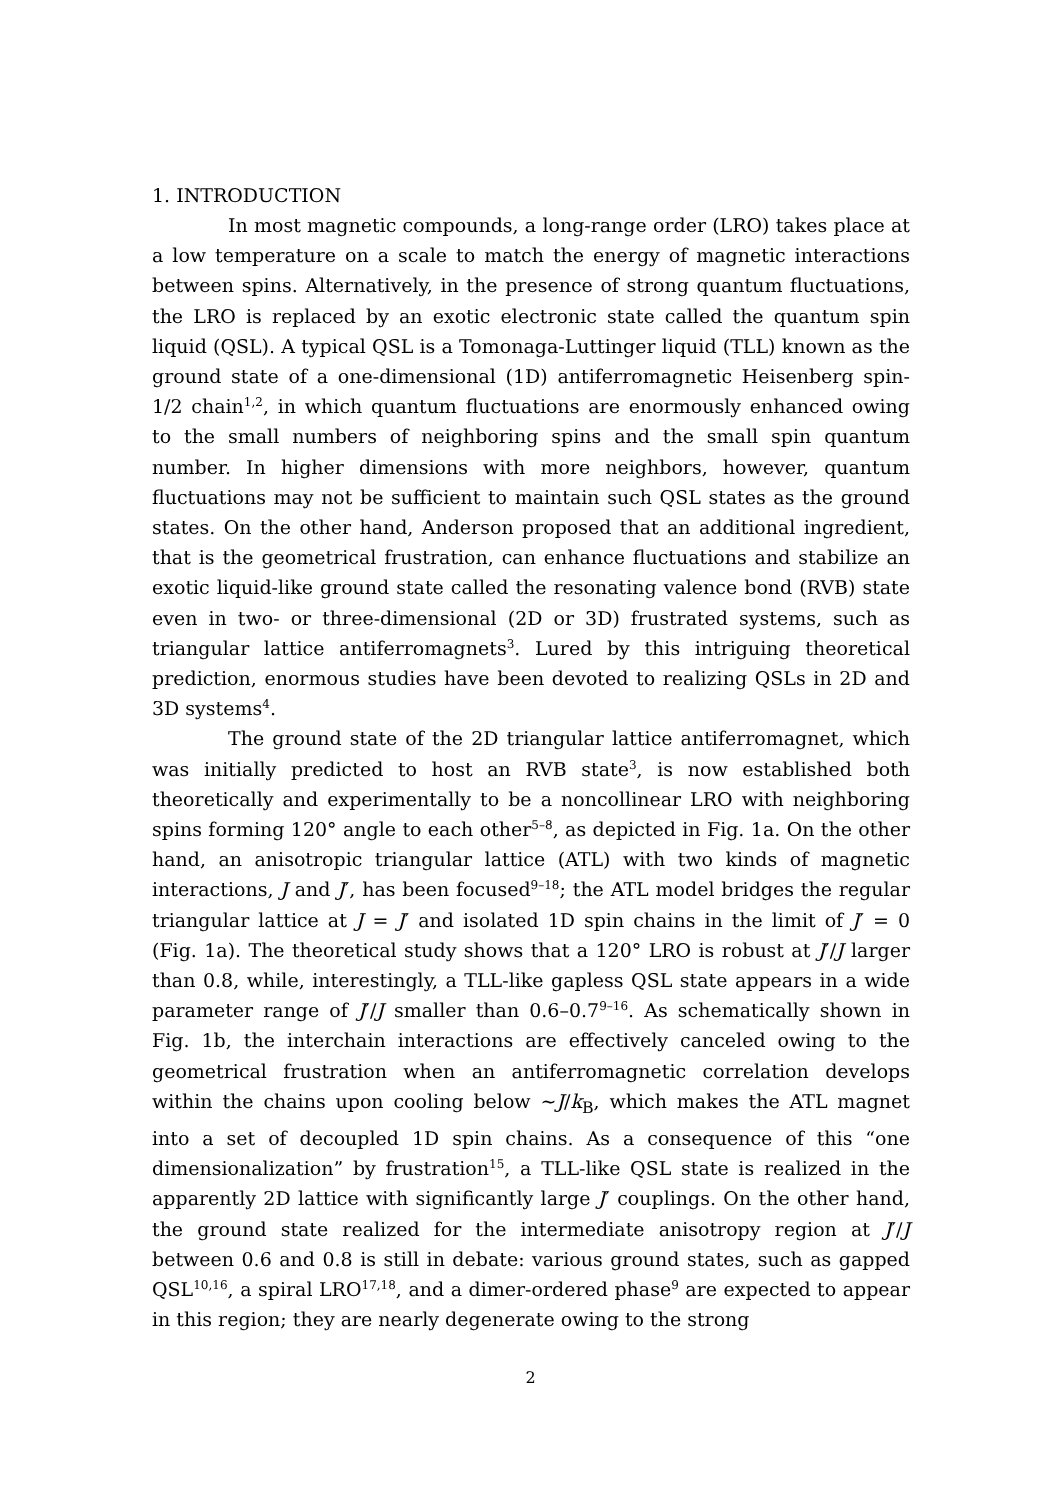1. INTRODUCTION
In most magnetic compounds, a long-range order (LRO) takes place at a low temperature on a scale to match the energy of magnetic interactions between spins. Alternatively, in the presence of strong quantum fluctuations, the LRO is replaced by an exotic electronic state called the quantum spin liquid (QSL). A typical QSL is a Tomonaga-Luttinger liquid (TLL) known as the ground state of a one-dimensional (1D) antiferromagnetic Heisenberg spin-1/2 chain<sup>1,2</sup>, in which quantum fluctuations are enormously enhanced owing to the small numbers of neighboring spins and the small spin quantum number. In higher dimensions with more neighbors, however, quantum fluctuations may not be sufficient to maintain such QSL states as the ground states. On the other hand, Anderson proposed that an additional ingredient, that is the geometrical frustration, can enhance fluctuations and stabilize an exotic liquid-like ground state called the resonating valence bond (RVB) state even in two- or three-dimensional (2D or 3D) frustrated systems, such as triangular lattice antiferromagnets<sup>3</sup>. Lured by this intriguing theoretical prediction, enormous studies have been devoted to realizing QSLs in 2D and 3D systems<sup>4</sup>.
The ground state of the 2D triangular lattice antiferromagnet, which was initially predicted to host an RVB state<sup>3</sup>, is now established both theoretically and experimentally to be a noncollinear LRO with neighboring spins forming 120° angle to each other<sup>5–8</sup>, as depicted in Fig. 1a. On the other hand, an anisotropic triangular lattice (ATL) with two kinds of magnetic interactions, J and J′, has been focused<sup>9–18</sup>; the ATL model bridges the regular triangular lattice at J = J′ and isolated 1D spin chains in the limit of J′ = 0 (Fig. 1a). The theoretical study shows that a 120° LRO is robust at J′/J larger than 0.8, while, interestingly, a TLL-like gapless QSL state appears in a wide parameter range of J′/J smaller than 0.6–0.7<sup>9–16</sup>. As schematically shown in Fig. 1b, the interchain interactions are effectively canceled owing to the geometrical frustration when an antiferromagnetic correlation develops within the chains upon cooling below ~J/k<sub>B</sub>, which makes the ATL magnet into a set of decoupled 1D spin chains. As a consequence of this “one dimensionalization” by frustration<sup>15</sup>, a TLL-like QSL state is realized in the apparently 2D lattice with significantly large J′ couplings. On the other hand, the ground state realized for the intermediate anisotropy region at J′/J between 0.6 and 0.8 is still in debate: various ground states, such as gapped QSL<sup>10,16</sup>, a spiral LRO<sup>17,18</sup>, and a dimer-ordered phase<sup>9</sup> are expected to appear in this region; they are nearly degenerate owing to the strong
2